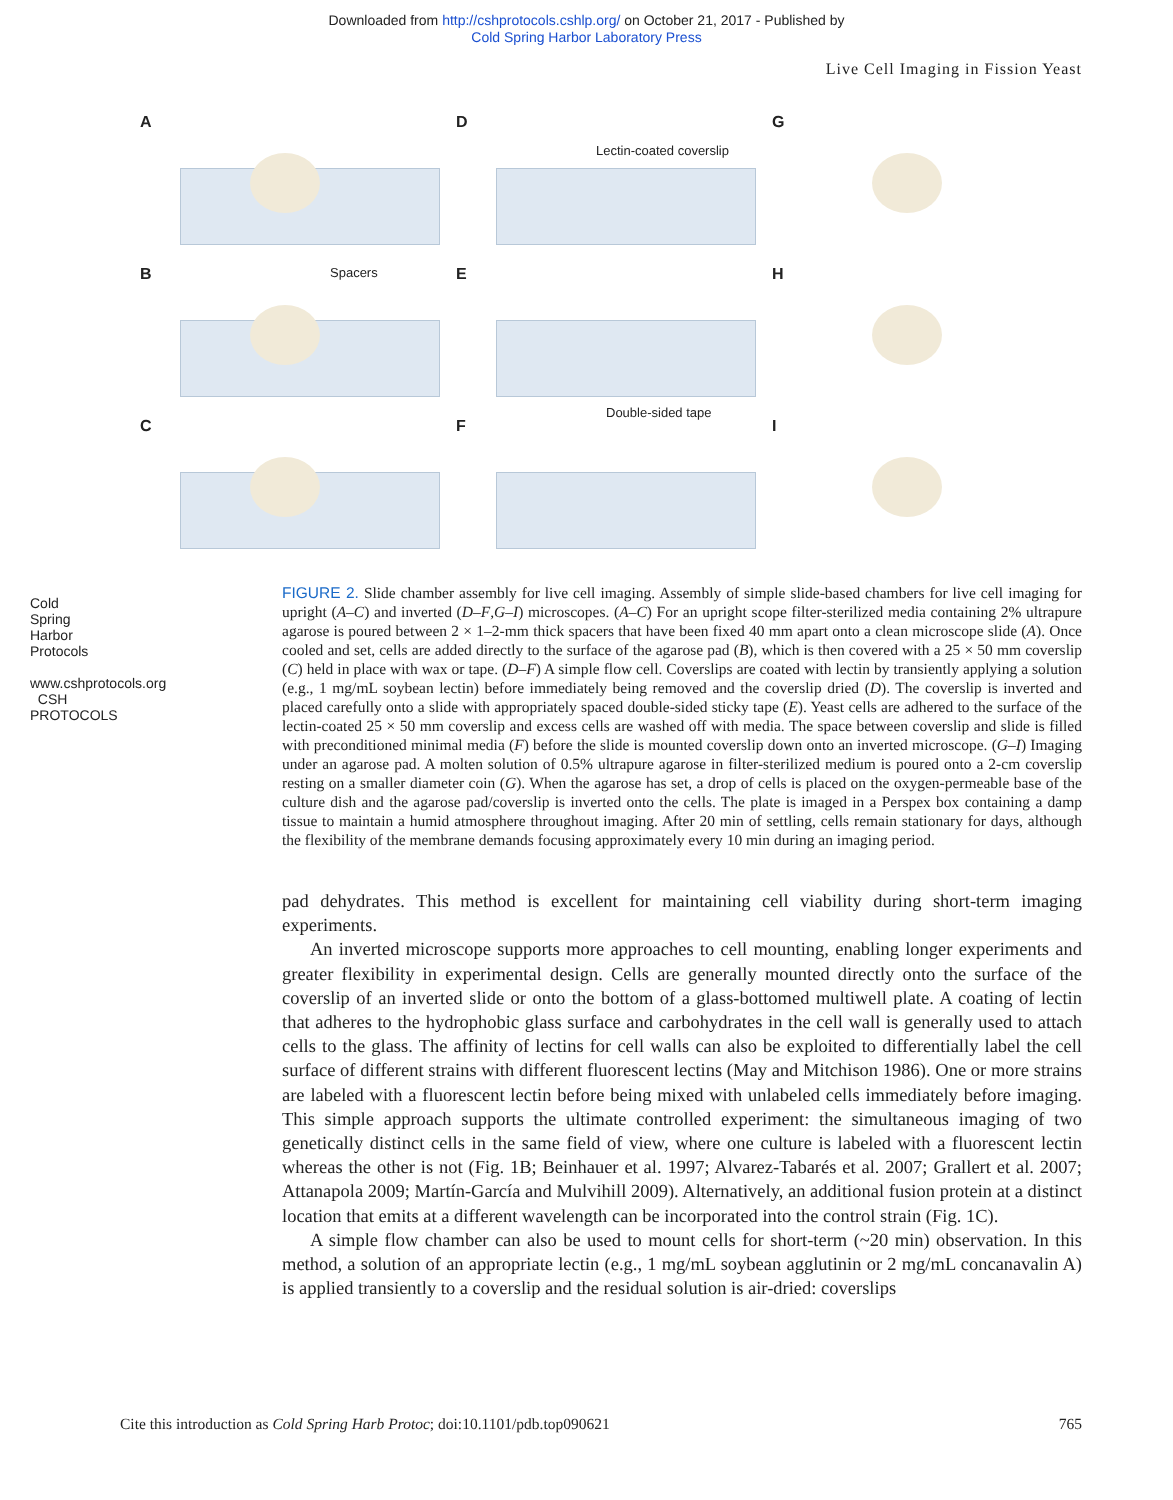Downloaded from http://cshprotocols.cshlp.org/ on October 21, 2017 - Published by
Cold Spring Harbor Laboratory Press
Live Cell Imaging in Fission Yeast
Cold Spring Harbor Protocols www.cshprotocols.org CSH PROTOCOLS
A
D
Lectin-coated coverslip
G
B Spacers
E
Double-sided tape
H
C
F
I
FIGURE 2. Slide chamber assembly for live cell imaging. Assembly of simple slide-based chambers for live cell imaging for upright (A–C) and inverted (D–F,G–I) microscopes. (A–C) For an upright scope filter-sterilized media containing 2% ultrapure agarose is poured between 2 × 1–2-mm thick spacers that have been fixed 40 mm apart onto a clean microscope slide (A). Once cooled and set, cells are added directly to the surface of the agarose pad (B), which is then covered with a 25 × 50 mm coverslip (C) held in place with wax or tape. (D–F) A simple flow cell. Coverslips are coated with lectin by transiently applying a solution (e.g., 1 mg/mL soybean lectin) before immediately being removed and the coverslip dried (D). The coverslip is inverted and placed carefully onto a slide with appropriately spaced double-sided sticky tape (E). Yeast cells are adhered to the surface of the lectin-coated 25 × 50 mm coverslip and excess cells are washed off with media. The space between coverslip and slide is filled with preconditioned minimal media (F) before the slide is mounted coverslip down onto an inverted microscope. (G–I) Imaging under an agarose pad. A molten solution of 0.5% ultrapure agarose in filter-sterilized medium is poured onto a 2-cm coverslip resting on a smaller diameter coin (G). When the agarose has set, a drop of cells is placed on the oxygen-permeable base of the culture dish and the agarose pad/coverslip is inverted onto the cells. The plate is imaged in a Perspex box containing a damp tissue to maintain a humid atmosphere throughout imaging. After 20 min of settling, cells remain stationary for days, although the flexibility of the membrane demands focusing approximately every 10 min during an imaging period.
pad dehydrates. This method is excellent for maintaining cell viability during short-term imaging experiments.
An inverted microscope supports more approaches to cell mounting, enabling longer experiments and greater flexibility in experimental design. Cells are generally mounted directly onto the surface of the coverslip of an inverted slide or onto the bottom of a glass-bottomed multiwell plate. A coating of lectin that adheres to the hydrophobic glass surface and carbohydrates in the cell wall is generally used to attach cells to the glass. The affinity of lectins for cell walls can also be exploited to differentially label the cell surface of different strains with different fluorescent lectins (May and Mitchison 1986). One or more strains are labeled with a fluorescent lectin before being mixed with unlabeled cells immediately before imaging. This simple approach supports the ultimate controlled experiment: the simultaneous imaging of two genetically distinct cells in the same field of view, where one culture is labeled with a fluorescent lectin whereas the other is not (Fig. 1B; Beinhauer et al. 1997; Alvarez-Tabarés et al. 2007; Grallert et al. 2007; Attanapola 2009; Martín-García and Mulvihill 2009). Alternatively, an additional fusion protein at a distinct location that emits at a different wavelength can be incorporated into the control strain (Fig. 1C).
A simple flow chamber can also be used to mount cells for short-term (~20 min) observation. In this method, a solution of an appropriate lectin (e.g., 1 mg/mL soybean agglutinin or 2 mg/mL concanavalin A) is applied transiently to a coverslip and the residual solution is air-dried: coverslips
Cite this introduction as Cold Spring Harb Protoc; doi:10.1101/pdb.top090621 765